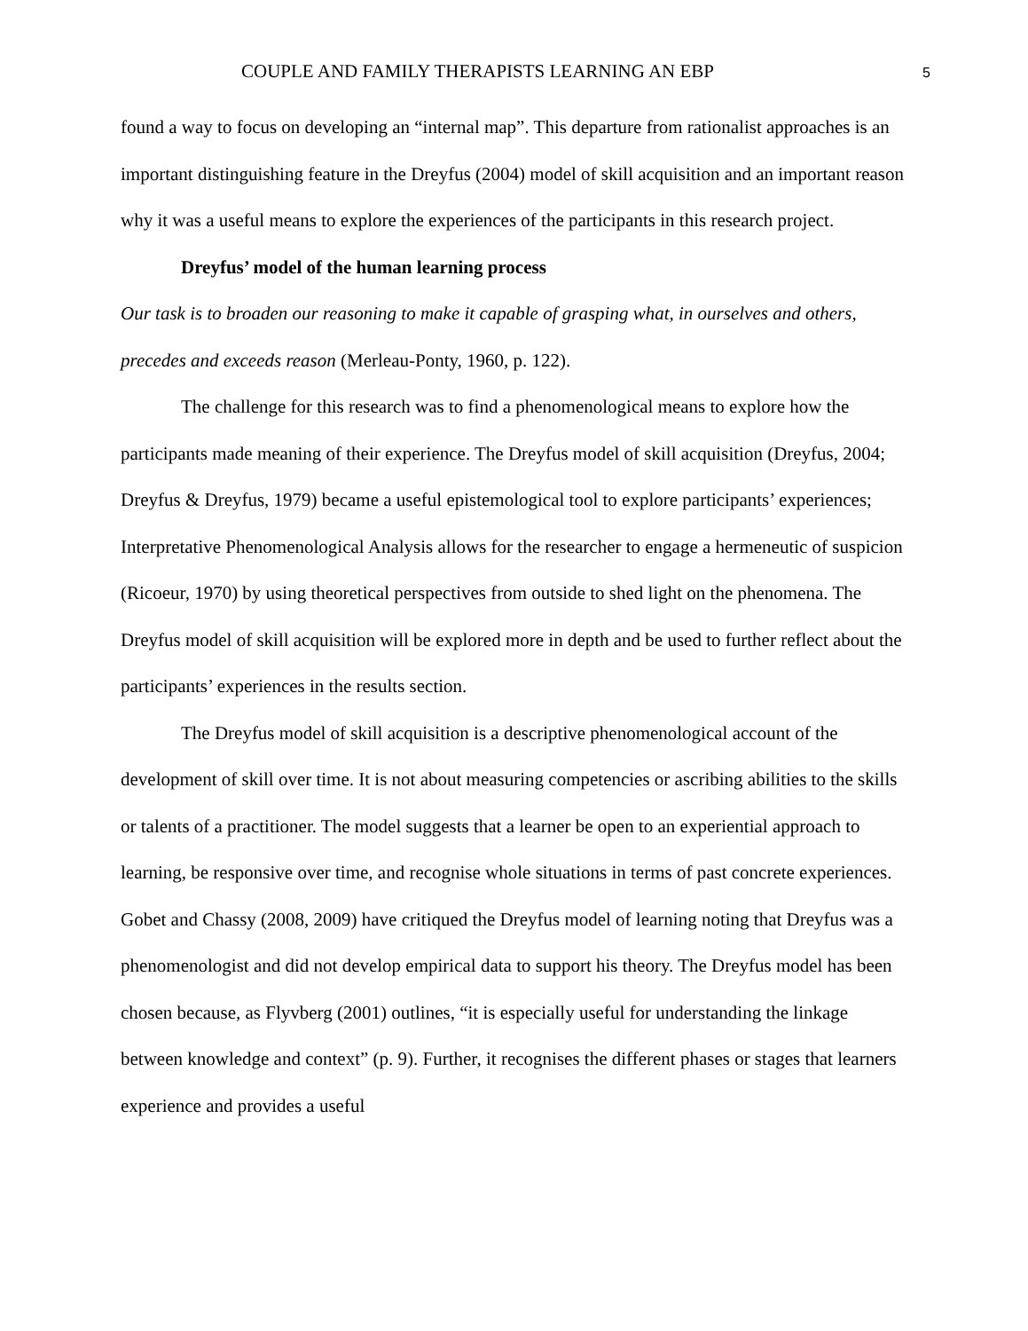COUPLE AND FAMILY THERAPISTS LEARNING AN EBP 5
found a way to focus on developing an “internal map”. This departure from rationalist approaches is an important distinguishing feature in the Dreyfus (2004) model of skill acquisition and an important reason why it was a useful means to explore the experiences of the participants in this research project.
Dreyfus’ model of the human learning process
Our task is to broaden our reasoning to make it capable of grasping what, in ourselves and others, precedes and exceeds reason (Merleau-Ponty, 1960, p. 122).
The challenge for this research was to find a phenomenological means to explore how the participants made meaning of their experience. The Dreyfus model of skill acquisition (Dreyfus, 2004; Dreyfus & Dreyfus, 1979) became a useful epistemological tool to explore participants’ experiences; Interpretative Phenomenological Analysis allows for the researcher to engage a hermeneutic of suspicion (Ricoeur, 1970) by using theoretical perspectives from outside to shed light on the phenomena. The Dreyfus model of skill acquisition will be explored more in depth and be used to further reflect about the participants’ experiences in the results section.
The Dreyfus model of skill acquisition is a descriptive phenomenological account of the development of skill over time. It is not about measuring competencies or ascribing abilities to the skills or talents of a practitioner. The model suggests that a learner be open to an experiential approach to learning, be responsive over time, and recognise whole situations in terms of past concrete experiences. Gobet and Chassy (2008, 2009) have critiqued the Dreyfus model of learning noting that Dreyfus was a phenomenologist and did not develop empirical data to support his theory. The Dreyfus model has been chosen because, as Flyvberg (2001) outlines, “it is especially useful for understanding the linkage between knowledge and context” (p. 9). Further, it recognises the different phases or stages that learners experience and provides a useful